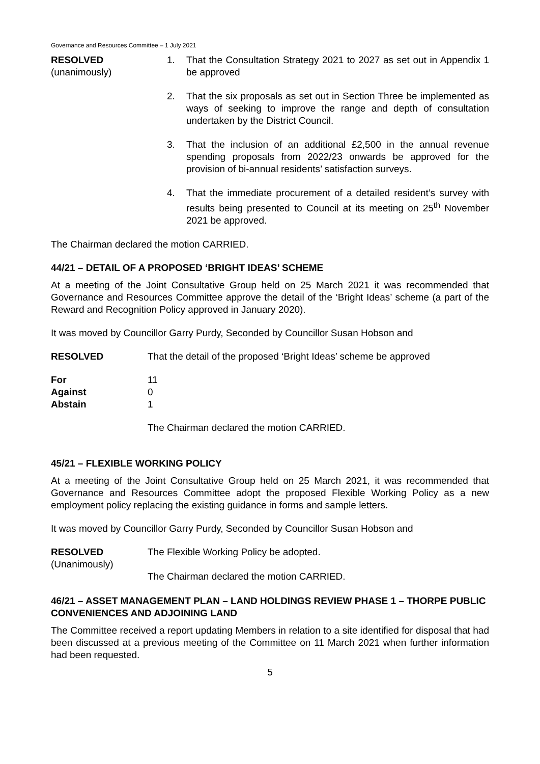Governance and Resources Committee – 1 July 2021
RESOLVED
(unanimously)
1. That the Consultation Strategy 2021 to 2027 as set out in Appendix 1 be approved
2. That the six proposals as set out in Section Three be implemented as ways of seeking to improve the range and depth of consultation undertaken by the District Council.
3. That the inclusion of an additional £2,500 in the annual revenue spending proposals from 2022/23 onwards be approved for the provision of bi-annual residents’ satisfaction surveys.
4. That the immediate procurement of a detailed resident’s survey with results being presented to Council at its meeting on 25<sup>th</sup> November 2021 be approved.
The Chairman declared the motion CARRIED.
44/21 – DETAIL OF A PROPOSED ‘BRIGHT IDEAS’ SCHEME
At a meeting of the Joint Consultative Group held on 25 March 2021 it was recommended that Governance and Resources Committee approve the detail of the ‘Bright Ideas’ scheme (a part of the Reward and Recognition Policy approved in January 2020).
It was moved by Councillor Garry Purdy, Seconded by Councillor Susan Hobson and
RESOLVED That the detail of the proposed ‘Bright Ideas’ scheme be approved
For 11
Against 0
Abstain 1
The Chairman declared the motion CARRIED.
45/21 – FLEXIBLE WORKING POLICY
At a meeting of the Joint Consultative Group held on 25 March 2021, it was recommended that Governance and Resources Committee adopt the proposed Flexible Working Policy as a new employment policy replacing the existing guidance in forms and sample letters.
It was moved by Councillor Garry Purdy, Seconded by Councillor Susan Hobson and
RESOLVED
(Unanimously)
The Flexible Working Policy be adopted.
The Chairman declared the motion CARRIED.
46/21 – ASSET MANAGEMENT PLAN – LAND HOLDINGS REVIEW PHASE 1 – THORPE PUBLIC CONVENIENCES AND ADJOINING LAND
The Committee received a report updating Members in relation to a site identified for disposal that had been discussed at a previous meeting of the Committee on 11 March 2021 when further information had been requested.
5